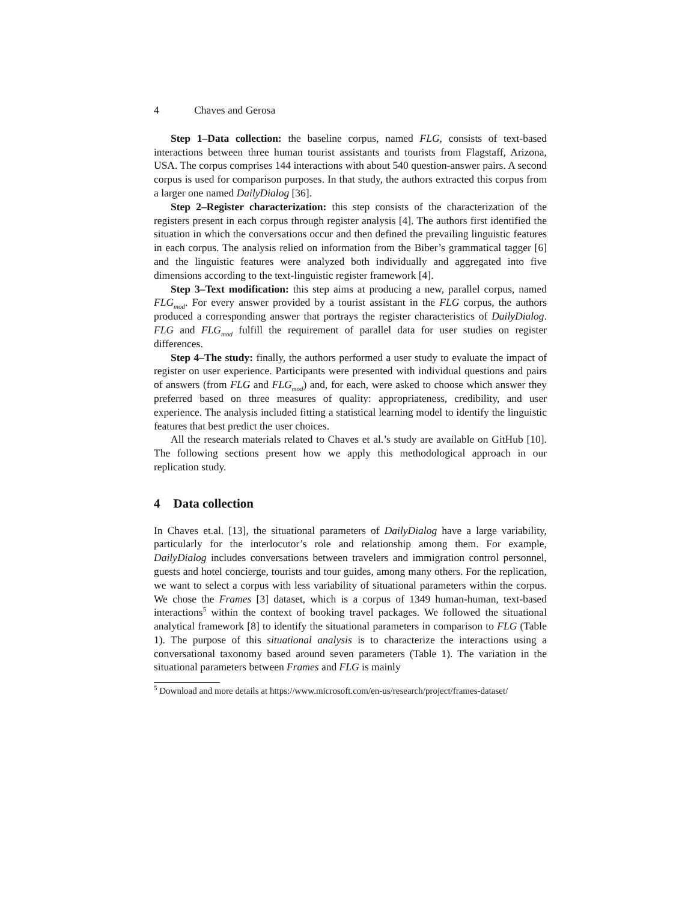4 Chaves and Gerosa
Step 1–Data collection: the baseline corpus, named FLG, consists of text-based interactions between three human tourist assistants and tourists from Flagstaff, Arizona, USA. The corpus comprises 144 interactions with about 540 question-answer pairs. A second corpus is used for comparison purposes. In that study, the authors extracted this corpus from a larger one named DailyDialog [36].
Step 2–Register characterization: this step consists of the characterization of the registers present in each corpus through register analysis [4]. The authors first identified the situation in which the conversations occur and then defined the prevailing linguistic features in each corpus. The analysis relied on information from the Biber’s grammatical tagger [6] and the linguistic features were analyzed both individually and aggregated into five dimensions according to the text-linguistic register framework [4].
Step 3–Text modification: this step aims at producing a new, parallel corpus, named FLG<sub>mod</sub>. For every answer provided by a tourist assistant in the FLG corpus, the authors produced a corresponding answer that portrays the register characteristics of DailyDialog. FLG and FLG<sub>mod</sub> fulfill the requirement of parallel data for user studies on register differences.
Step 4–The study: finally, the authors performed a user study to evaluate the impact of register on user experience. Participants were presented with individual questions and pairs of answers (from FLG and FLG<sub>mod</sub>) and, for each, were asked to choose which answer they preferred based on three measures of quality: appropriateness, credibility, and user experience. The analysis included fitting a statistical learning model to identify the linguistic features that best predict the user choices.
All the research materials related to Chaves et al.’s study are available on GitHub [10]. The following sections present how we apply this methodological approach in our replication study.
4 Data collection
In Chaves et.al. [13], the situational parameters of DailyDialog have a large variability, particularly for the interlocutor’s role and relationship among them. For example, DailyDialog includes conversations between travelers and immigration control personnel, guests and hotel concierge, tourists and tour guides, among many others. For the replication, we want to select a corpus with less variability of situational parameters within the corpus. We chose the Frames [3] dataset, which is a corpus of 1349 human-human, text-based interactions<sup>5</sup> within the context of booking travel packages. We followed the situational analytical framework [8] to identify the situational parameters in comparison to FLG (Table 1). The purpose of this situational analysis is to characterize the interactions using a conversational taxonomy based around seven parameters (Table 1). The variation in the situational parameters between Frames and FLG is mainly
<sup>5</sup> Download and more details at https://www.microsoft.com/en-us/research/project/frames-dataset/